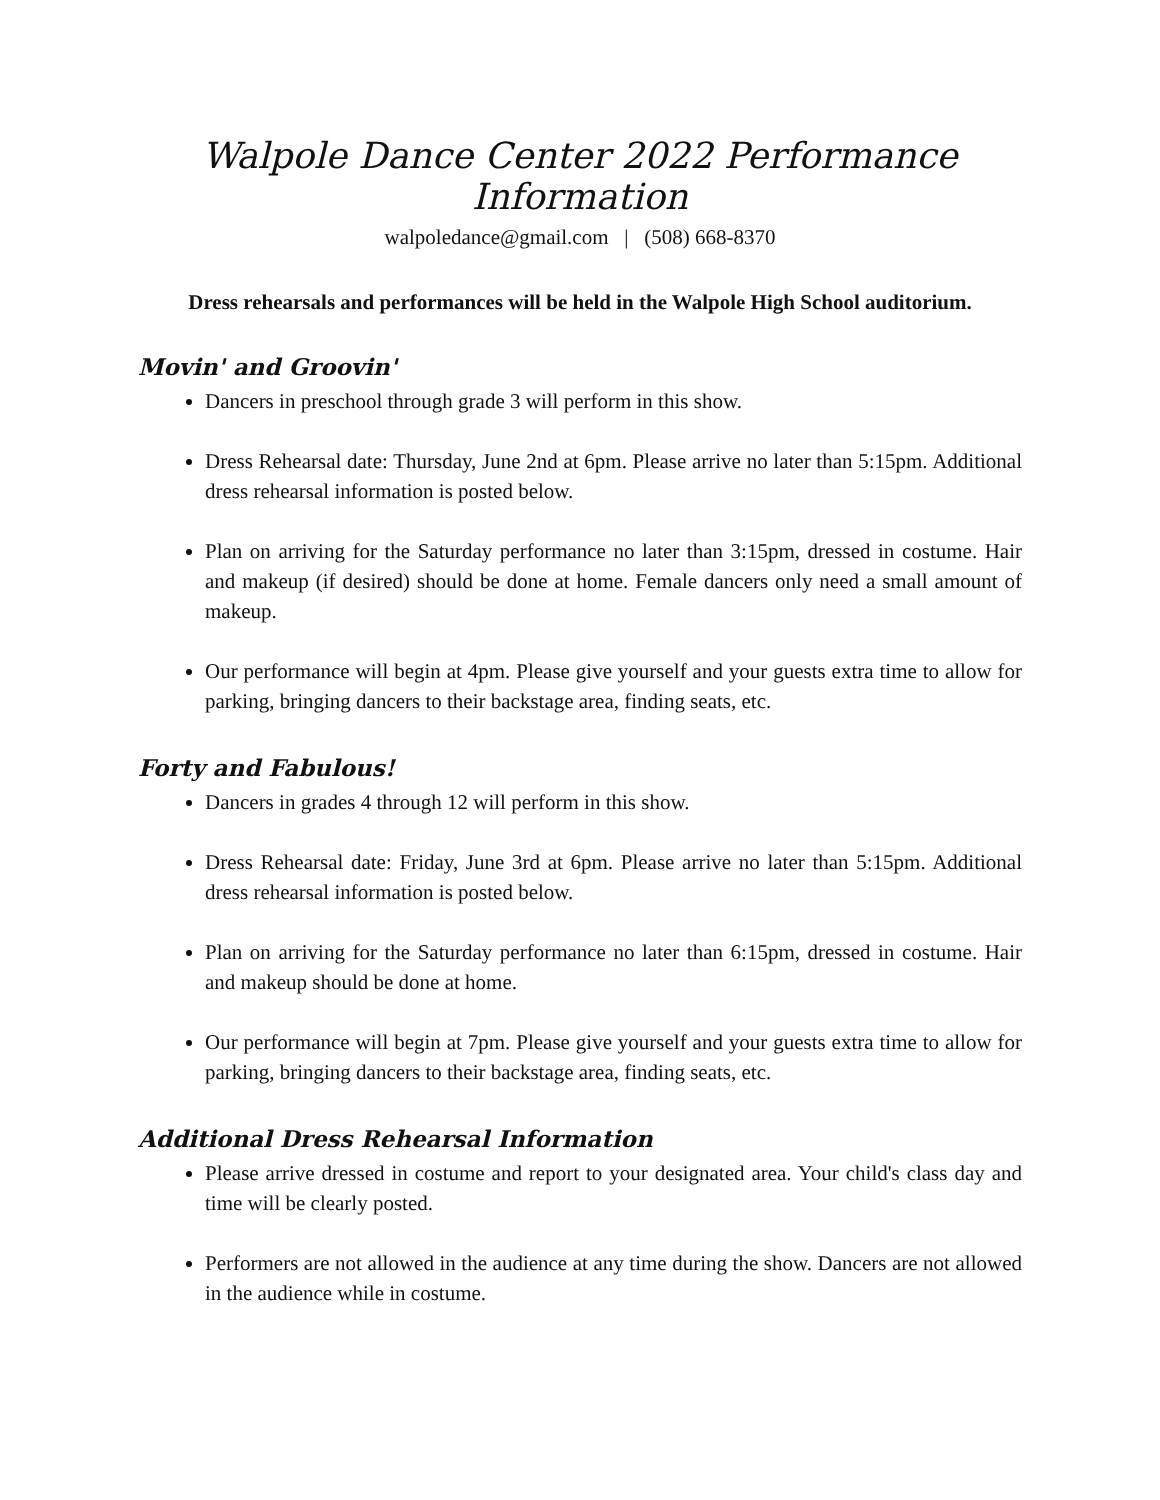Walpole Dance Center 2022 Performance Information
walpoledance@gmail.com | (508) 668-8370
Dress rehearsals and performances will be held in the Walpole High School auditorium.
Movin' and Groovin'
Dancers in preschool through grade 3 will perform in this show.
Dress Rehearsal date: Thursday, June 2nd at 6pm. Please arrive no later than 5:15pm. Additional dress rehearsal information is posted below.
Plan on arriving for the Saturday performance no later than 3:15pm, dressed in costume. Hair and makeup (if desired) should be done at home. Female dancers only need a small amount of makeup.
Our performance will begin at 4pm. Please give yourself and your guests extra time to allow for parking, bringing dancers to their backstage area, finding seats, etc.
Forty and Fabulous!
Dancers in grades 4 through 12 will perform in this show.
Dress Rehearsal date: Friday, June 3rd at 6pm. Please arrive no later than 5:15pm. Additional dress rehearsal information is posted below.
Plan on arriving for the Saturday performance no later than 6:15pm, dressed in costume. Hair and makeup should be done at home.
Our performance will begin at 7pm. Please give yourself and your guests extra time to allow for parking, bringing dancers to their backstage area, finding seats, etc.
Additional Dress Rehearsal Information
Please arrive dressed in costume and report to your designated area. Your child's class day and time will be clearly posted.
Performers are not allowed in the audience at any time during the show. Dancers are not allowed in the audience while in costume.